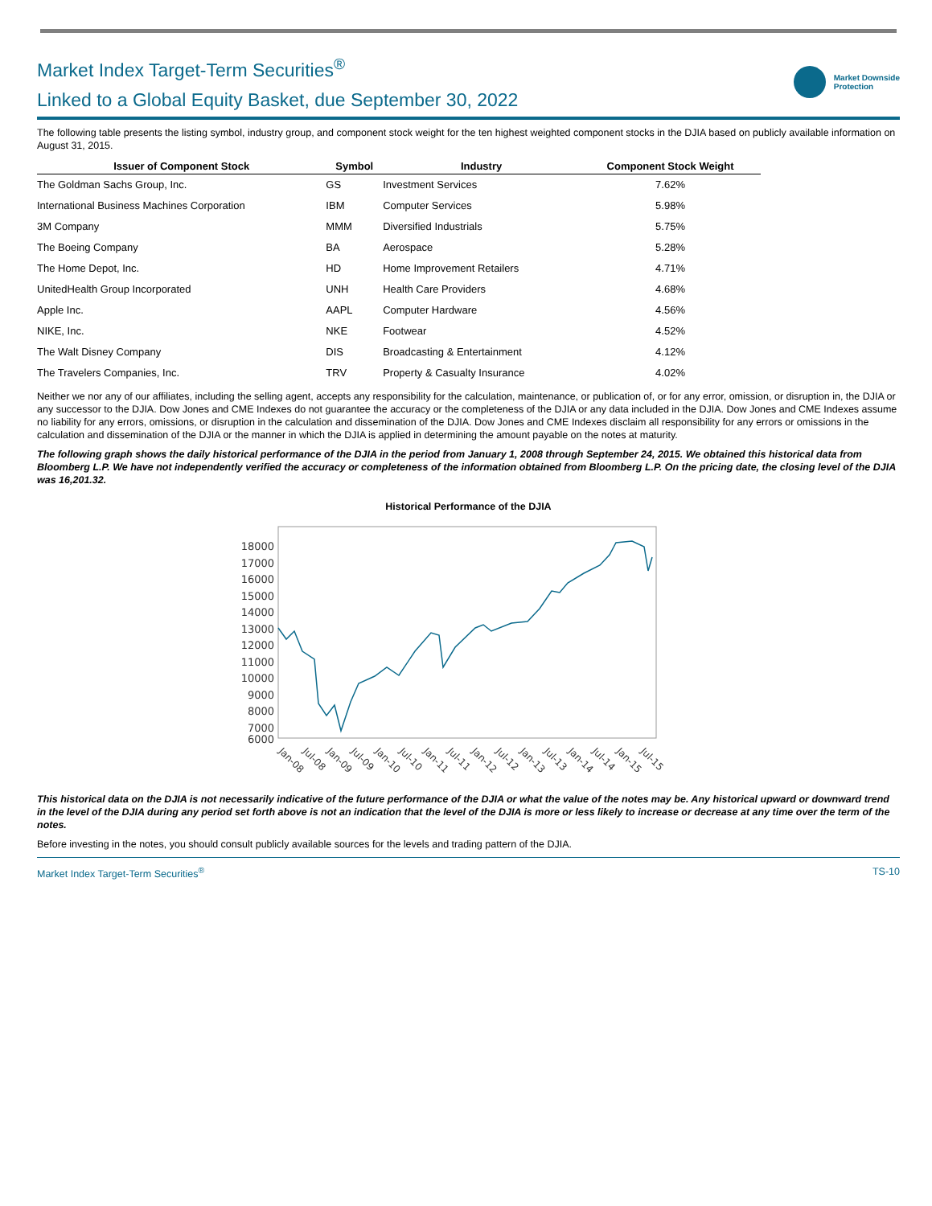Market Index Target-Term Securities<sup>®</sup>
Linked to a Global Equity Basket, due September 30, 2022
Market Downside
Protection
The following table presents the listing symbol, industry group, and component stock weight for the ten highest weighted component stocks in the DJIA based on publicly available information on August 31, 2015.
| Issuer of Component Stock | Symbol | Industry | Component Stock Weight |
| --- | --- | --- | --- |
| The Goldman Sachs Group, Inc. | GS | Investment Services | 7.62% |
| International Business Machines Corporation | IBM | Computer Services | 5.98% |
| 3M Company | MMM | Diversified Industrials | 5.75% |
| The Boeing Company | BA | Aerospace | 5.28% |
| The Home Depot, Inc. | HD | Home Improvement Retailers | 4.71% |
| UnitedHealth Group Incorporated | UNH | Health Care Providers | 4.68% |
| Apple Inc. | AAPL | Computer Hardware | 4.56% |
| NIKE, Inc. | NKE | Footwear | 4.52% |
| The Walt Disney Company | DIS | Broadcasting & Entertainment | 4.12% |
| The Travelers Companies, Inc. | TRV | Property & Casualty Insurance | 4.02% |
Neither we nor any of our affiliates, including the selling agent, accepts any responsibility for the calculation, maintenance, or publication of, or for any error, omission, or disruption in, the DJIA or any successor to the DJIA. Dow Jones and CME Indexes do not guarantee the accuracy or the completeness of the DJIA or any data included in the DJIA. Dow Jones and CME Indexes assume no liability for any errors, omissions, or disruption in the calculation and dissemination of the DJIA. Dow Jones and CME Indexes disclaim all responsibility for any errors or omissions in the calculation and dissemination of the DJIA or the manner in which the DJIA is applied in determining the amount payable on the notes at maturity.
The following graph shows the daily historical performance of the DJIA in the period from January 1, 2008 through September 24, 2015. We obtained this historical data from Bloomberg L.P. We have not independently verified the accuracy or completeness of the information obtained from Bloomberg L.P. On the pricing date, the closing level of the DJIA was 16,201.32.
Historical Performance of the DJIA
18000
17000
16000
15000
14000
13000
12000
11000
10000
9000
8000
7000
6000
Jan-08
Jul-08
Jan-09
Jul-09
Jan-10
Jul-10
Jan-11
Jul-11
Jan-12
Jul-12
Jan-13
Jul-13
Jan-14
Jul-14
Jan-15
Jul-15
This historical data on the DJIA is not necessarily indicative of the future performance of the DJIA or what the value of the notes may be. Any historical upward or downward trend in the level of the DJIA during any period set forth above is not an indication that the level of the DJIA is more or less likely to increase or decrease at any time over the term of the notes.
Before investing in the notes, you should consult publicly available sources for the levels and trading pattern of the DJIA.
Market Index Target-Term Securities<sup>®</sup> TS-10